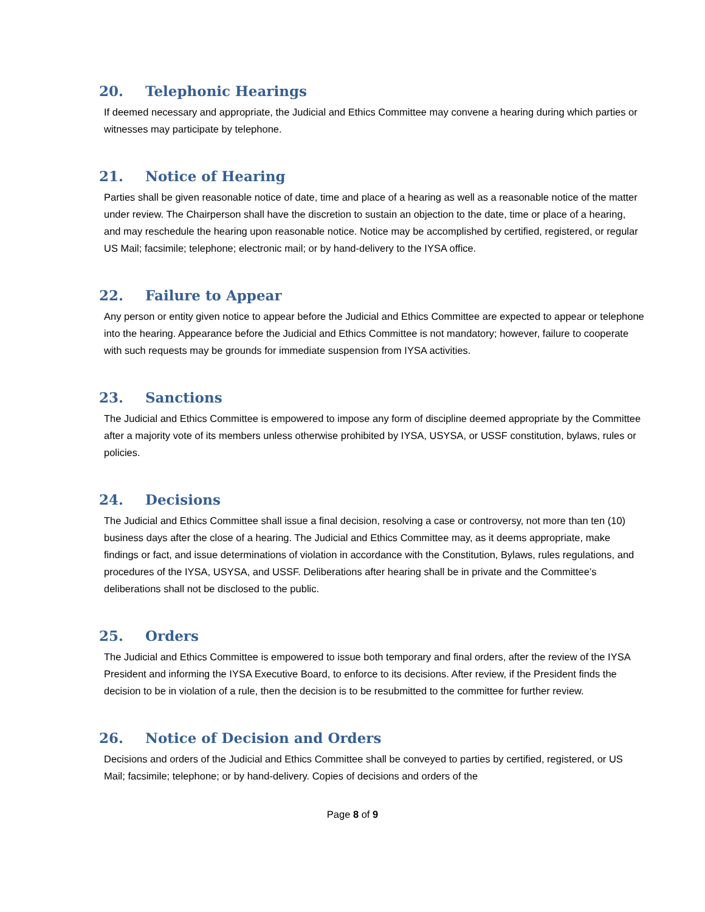20. Telephonic Hearings
If deemed necessary and appropriate, the Judicial and Ethics Committee may convene a hearing during which parties or witnesses may participate by telephone.
21. Notice of Hearing
Parties shall be given reasonable notice of date, time and place of a hearing as well as a reasonable notice of the matter under review. The Chairperson shall have the discretion to sustain an objection to the date, time or place of a hearing, and may reschedule the hearing upon reasonable notice. Notice may be accomplished by certified, registered, or regular US Mail; facsimile; telephone; electronic mail; or by hand-delivery to the IYSA office.
22. Failure to Appear
Any person or entity given notice to appear before the Judicial and Ethics Committee are expected to appear or telephone into the hearing. Appearance before the Judicial and Ethics Committee is not mandatory; however, failure to cooperate with such requests may be grounds for immediate suspension from IYSA activities.
23. Sanctions
The Judicial and Ethics Committee is empowered to impose any form of discipline deemed appropriate by the Committee after a majority vote of its members unless otherwise prohibited by IYSA, USYSA, or USSF constitution, bylaws, rules or policies.
24. Decisions
The Judicial and Ethics Committee shall issue a final decision, resolving a case or controversy, not more than ten (10) business days after the close of a hearing. The Judicial and Ethics Committee may, as it deems appropriate, make findings or fact, and issue determinations of violation in accordance with the Constitution, Bylaws, rules regulations, and procedures of the IYSA, USYSA, and USSF. Deliberations after hearing shall be in private and the Committee’s deliberations shall not be disclosed to the public.
25. Orders
The Judicial and Ethics Committee is empowered to issue both temporary and final orders, after the review of the IYSA President and informing the IYSA Executive Board, to enforce to its decisions. After review, if the President finds the decision to be in violation of a rule, then the decision is to be resubmitted to the committee for further review.
26. Notice of Decision and Orders
Decisions and orders of the Judicial and Ethics Committee shall be conveyed to parties by certified, registered, or US Mail; facsimile; telephone; or by hand-delivery. Copies of decisions and orders of the
Page 8 of 9